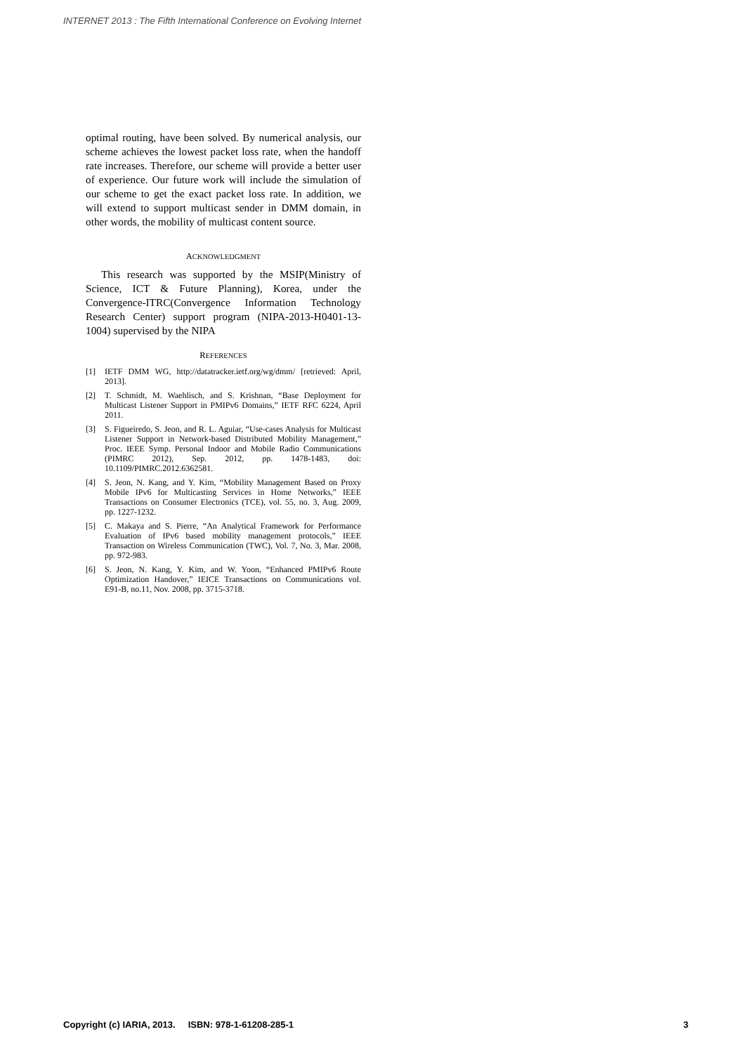INTERNET 2013 : The Fifth International Conference on Evolving Internet
optimal routing, have been solved. By numerical analysis, our scheme achieves the lowest packet loss rate, when the handoff rate increases. Therefore, our scheme will provide a better user of experience. Our future work will include the simulation of our scheme to get the exact packet loss rate. In addition, we will extend to support multicast sender in DMM domain, in other words, the mobility of multicast content source.
ACKNOWLEDGMENT
This research was supported by the MSIP(Ministry of Science, ICT & Future Planning), Korea, under the Convergence-ITRC(Convergence Information Technology Research Center) support program (NIPA-2013-H0401-13-1004) supervised by the NIPA
REFERENCES
[1] IETF DMM WG, http://datatracker.ietf.org/wg/dmm/ [retrieved: April, 2013].
[2] T. Schmidt, M. Waehlisch, and S. Krishnan, “Base Deployment for Multicast Listener Support in PMIPv6 Domains,” IETF RFC 6224, April 2011.
[3] S. Figueiredo, S. Jeon, and R. L. Aguiar, “Use-cases Analysis for Multicast Listener Support in Network-based Distributed Mobility Management,” Proc. IEEE Symp. Personal Indoor and Mobile Radio Communications (PIMRC 2012), Sep. 2012, pp. 1478-1483, doi: 10.1109/PIMRC.2012.6362581.
[4] S. Jeon, N. Kang, and Y. Kim, “Mobility Management Based on Proxy Mobile IPv6 for Multicasting Services in Home Networks,” IEEE Transactions on Consumer Electronics (TCE), vol. 55, no. 3, Aug. 2009, pp. 1227-1232.
[5] C. Makaya and S. Pierre, “An Analytical Framework for Performance Evaluation of IPv6 based mobility management protocols,” IEEE Transaction on Wireless Communication (TWC), Vol. 7, No. 3, Mar. 2008, pp. 972-983.
[6] S. Jeon, N. Kang, Y. Kim, and W. Yoon, “Enhanced PMIPv6 Route Optimization Handover,” IEICE Transactions on Communications vol. E91-B, no.11, Nov. 2008, pp. 3715-3718.
Copyright (c) IARIA, 2013. ISBN: 978-1-61208-285-1 3